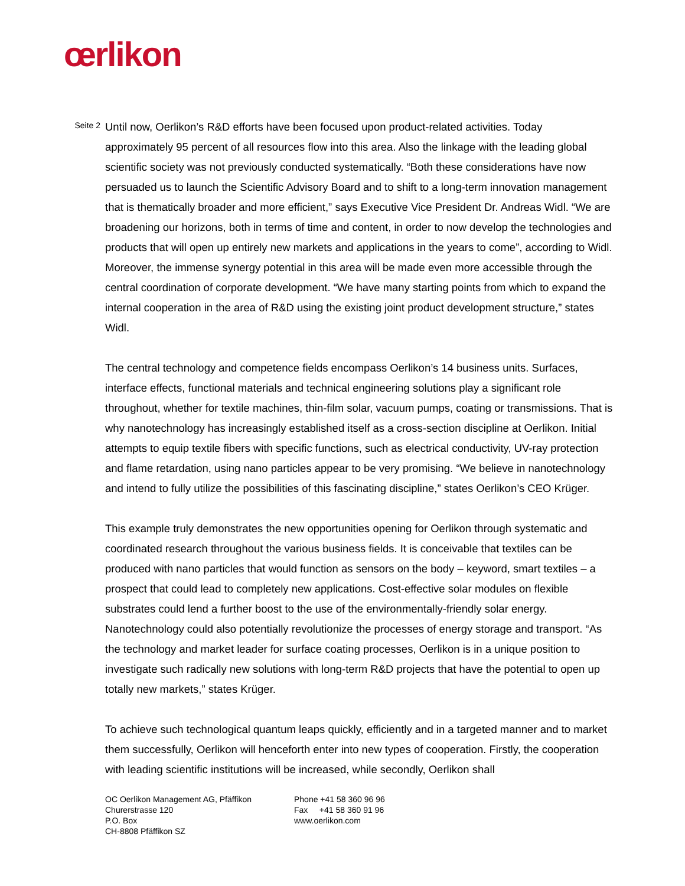œrlikon
Seite 2
Until now, Oerlikon’s R&D efforts have been focused upon product-related activities. Today approximately 95 percent of all resources flow into this area. Also the linkage with the leading global scientific society was not previously conducted systematically. “Both these considerations have now persuaded us to launch the Scientific Advisory Board and to shift to a long-term innovation management that is thematically broader and more efficient,” says Executive Vice President Dr. Andreas Widl. “We are broadening our horizons, both in terms of time and content, in order to now develop the technologies and products that will open up entirely new markets and applications in the years to come”, according to Widl. Moreover, the immense synergy potential in this area will be made even more accessible through the central coordination of corporate development. “We have many starting points from which to expand the internal cooperation in the area of R&D using the existing joint product development structure,” states Widl.
The central technology and competence fields encompass Oerlikon’s 14 business units. Surfaces, interface effects, functional materials and technical engineering solutions play a significant role throughout, whether for textile machines, thin-film solar, vacuum pumps, coating or transmissions. That is why nanotechnology has increasingly established itself as a cross-section discipline at Oerlikon. Initial attempts to equip textile fibers with specific functions, such as electrical conductivity, UV-ray protection and flame retardation, using nano particles appear to be very promising. “We believe in nanotechnology and intend to fully utilize the possibilities of this fascinating discipline,” states Oerlikon’s CEO Krüger.
This example truly demonstrates the new opportunities opening for Oerlikon through systematic and coordinated research throughout the various business fields. It is conceivable that textiles can be produced with nano particles that would function as sensors on the body – keyword, smart textiles – a prospect that could lead to completely new applications. Cost-effective solar modules on flexible substrates could lend a further boost to the use of the environmentally-friendly solar energy. Nanotechnology could also potentially revolutionize the processes of energy storage and transport. “As the technology and market leader for surface coating processes, Oerlikon is in a unique position to investigate such radically new solutions with long-term R&D projects that have the potential to open up totally new markets,” states Krüger.
To achieve such technological quantum leaps quickly, efficiently and in a targeted manner and to market them successfully, Oerlikon will henceforth enter into new types of cooperation. Firstly, the cooperation with leading scientific institutions will be increased, while secondly, Oerlikon shall
OC Oerlikon Management AG, Pfäffikon
Churerstrasse 120
P.O. Box
CH-8808 Pfäffikon SZ
Phone +41 58 360 96 96
Fax +41 58 360 91 96
www.oerlikon.com